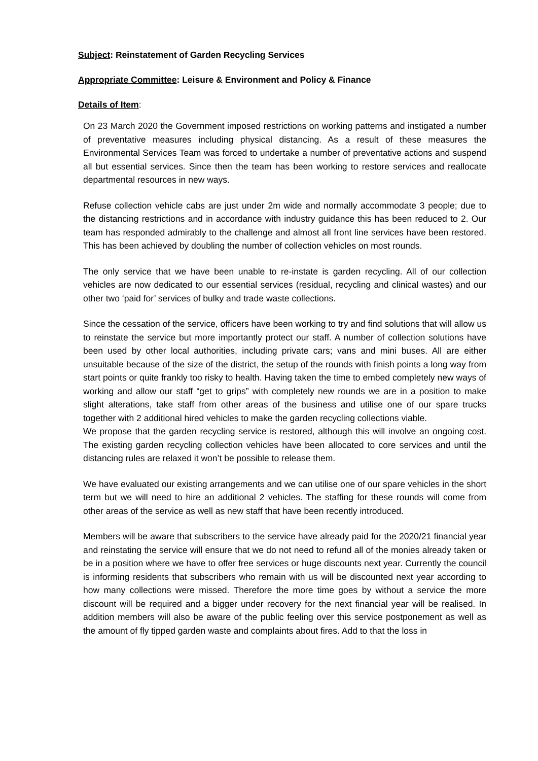Subject: Reinstatement of Garden Recycling Services
Appropriate Committee: Leisure & Environment and Policy & Finance
Details of Item:
On 23 March 2020 the Government imposed restrictions on working patterns and instigated a number of preventative measures including physical distancing. As a result of these measures the Environmental Services Team was forced to undertake a number of preventative actions and suspend all but essential services. Since then the team has been working to restore services and reallocate departmental resources in new ways.
Refuse collection vehicle cabs are just under 2m wide and normally accommodate 3 people; due to the distancing restrictions and in accordance with industry guidance this has been reduced to 2. Our team has responded admirably to the challenge and almost all front line services have been restored. This has been achieved by doubling the number of collection vehicles on most rounds.
The only service that we have been unable to re-instate is garden recycling. All of our collection vehicles are now dedicated to our essential services (residual, recycling and clinical wastes) and our other two ‘paid for’ services of bulky and trade waste collections.
Since the cessation of the service, officers have been working to try and find solutions that will allow us to reinstate the service but more importantly protect our staff. A number of collection solutions have been used by other local authorities, including private cars; vans and mini buses. All are either unsuitable because of the size of the district, the setup of the rounds with finish points a long way from start points or quite frankly too risky to health. Having taken the time to embed completely new ways of working and allow our staff “get to grips” with completely new rounds we are in a position to make slight alterations, take staff from other areas of the business and utilise one of our spare trucks together with 2 additional hired vehicles to make the garden recycling collections viable.
We propose that the garden recycling service is restored, although this will involve an ongoing cost. The existing garden recycling collection vehicles have been allocated to core services and until the distancing rules are relaxed it won’t be possible to release them.
We have evaluated our existing arrangements and we can utilise one of our spare vehicles in the short term but we will need to hire an additional 2 vehicles. The staffing for these rounds will come from other areas of the service as well as new staff that have been recently introduced.
Members will be aware that subscribers to the service have already paid for the 2020/21 financial year and reinstating the service will ensure that we do not need to refund all of the monies already taken or be in a position where we have to offer free services or huge discounts next year. Currently the council is informing residents that subscribers who remain with us will be discounted next year according to how many collections were missed. Therefore the more time goes by without a service the more discount will be required and a bigger under recovery for the next financial year will be realised. In addition members will also be aware of the public feeling over this service postponement as well as the amount of fly tipped garden waste and complaints about fires. Add to that the loss in